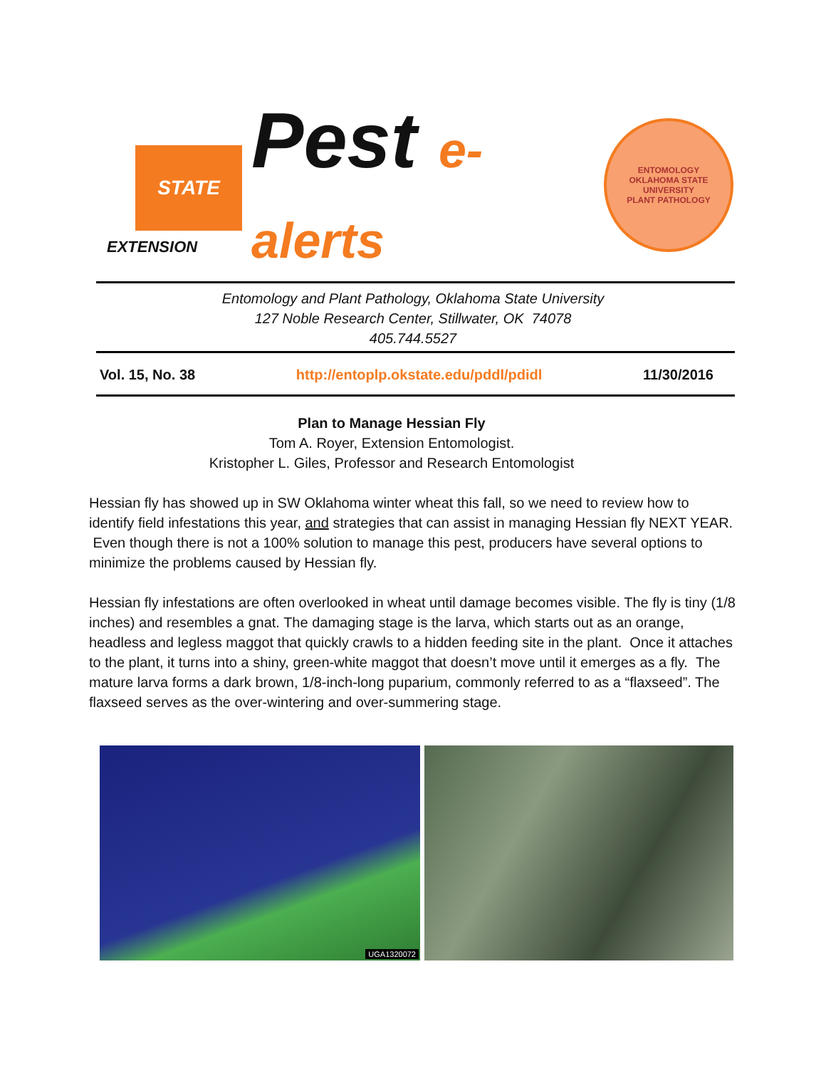STATE
EXTENSION
Pest e-alerts
ENTOMOLOGY
OKLAHOMA STATE UNIVERSITY
PLANT PATHOLOGY
Entomology and Plant Pathology, Oklahoma State University
127 Noble Research Center, Stillwater, OK 74078
405.744.5527
Vol. 15, No. 38 http://entoplp.okstate.edu/pddl/pdidl 11/30/2016
Plan to Manage Hessian Fly
Tom A. Royer, Extension Entomologist.
Kristopher L. Giles, Professor and Research Entomologist
Hessian fly has showed up in SW Oklahoma winter wheat this fall, so we need to review how to identify field infestations this year, and strategies that can assist in managing Hessian fly NEXT YEAR. Even though there is not a 100% solution to manage this pest, producers have several options to minimize the problems caused by Hessian fly.
Hessian fly infestations are often overlooked in wheat until damage becomes visible. The fly is tiny (1/8 inches) and resembles a gnat. The damaging stage is the larva, which starts out as an orange, headless and legless maggot that quickly crawls to a hidden feeding site in the plant. Once it attaches to the plant, it turns into a shiny, green-white maggot that doesn’t move until it emerges as a fly. The mature larva forms a dark brown, 1/8-inch-long puparium, commonly referred to as a “flaxseed”. The flaxseed serves as the over-wintering and over-summering stage.
UGA1320072